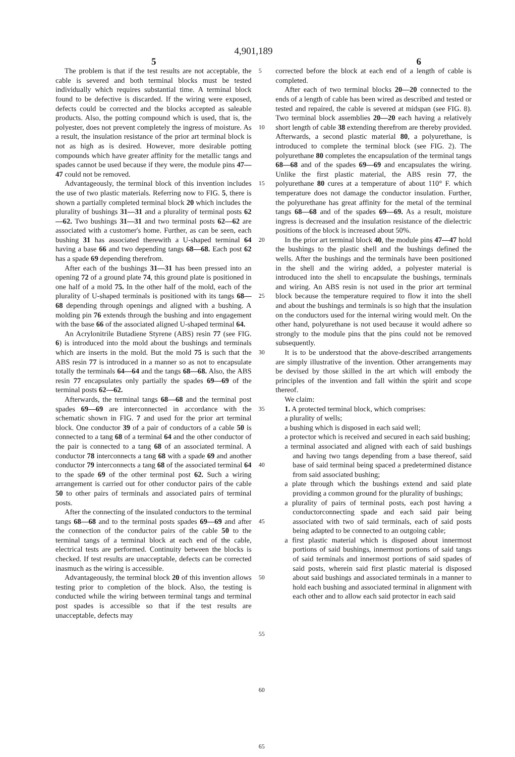4,901,189
5 6
The problem is that if the test results are not acceptable, the cable is severed and both terminal blocks must be tested individually which requires substantial time. A terminal block found to be defective is discarded. If the wiring were exposed, defects could be corrected and the blocks accepted as saleable products. Also, the potting compound which is used, that is, the polyester, does not prevent completely the ingress of moisture. As a result, the insulation resistance of the prior art terminal block is not as high as is desired. However, more desirable potting compounds which have greater affinity for the metallic tangs and spades cannot be used because if they were, the module pins 47—47 could not be removed.
Advantageously, the terminal block of this invention includes the use of two plastic materials. Referring now to FIG. 5, there is shown a partially completed terminal block 20 which includes the plurality of bushings 31—31 and a plurality of terminal posts 62—62. Two bushings 31—31 and two terminal posts 62—62 are associated with a customer's home. Further, as can be seen, each bushing 31 has associated therewith a U-shaped terminal 64 having a base 66 and two depending tangs 68—68. Each post 62 has a spade 69 depending therefrom.
After each of the bushings 31—31 has been pressed into an opening 72 of a ground plate 74, this ground plate is positioned in one half of a mold 75. In the other half of the mold, each of the plurality of U-shaped terminals is positioned with its tangs 68—68 depending through openings and aligned with a bushing. A molding pin 76 extends through the bushing and into engagement with the base 66 of the associated aligned U-shaped terminal 64.
An Acrylonitrile Butadiene Styrene (ABS) resin 77 (see FIG. 6) is introduced into the mold about the bushings and terminals which are inserts in the mold. But the mold 75 is such that the ABS resin 77 is introduced in a manner so as not to encapsulate totally the terminals 64—64 and the tangs 68—68. Also, the ABS resin 77 encapsulates only partially the spades 69—69 of the terminal posts 62—62.
Afterwards, the terminal tangs 68—68 and the terminal post spades 69—69 are interconnected in accordance with the schematic shown in FIG. 7 and used for the prior art terminal block. One conductor 39 of a pair of conductors of a cable 50 is connected to a tang 68 of a terminal 64 and the other conductor of the pair is connected to a tang 68 of an associated terminal. A conductor 78 interconnects a tang 68 with a spade 69 and another conductor 79 interconnects a tang 68 of the associated terminal 64 to the spade 69 of the other terminal post 62. Such a wiring arrangement is carried out for other conductor pairs of the cable 50 to other pairs of terminals and associated pairs of terminal posts.
After the connecting of the insulated conductors to the terminal tangs 68—68 and to the terminal posts spades 69—69 and after the connection of the conductor pairs of the cable 50 to the terminal tangs of a terminal block at each end of the cable, electrical tests are performed. Continuity between the blocks is checked. If test results are unacceptable, defects can be corrected inasmuch as the wiring is accessible.
Advantageously, the terminal block 20 of this invention allows testing prior to completion of the block. Also, the testing is conducted while the wiring between terminal tangs and terminal post spades is accessible so that if the test results are unacceptable, defects may
5
10
15
20
25
30
35
40
45
50
55
60
65
corrected before the block at each end of a length of cable is completed.
After each of two terminal blocks 20—20 connected to the ends of a length of cable has been wired as described and tested or tested and repaired, the cable is severed at midspan (see FIG. 8). Two terminal block assemblies 20—20 each having a relatively short length of cable 38 extending therefrom are thereby provided. Afterwards, a second plastic material 80, a polyurethane, is introduced to complete the terminal block (see FIG. 2). The polyurethane 80 completes the encapsulation of the terminal tangs 68—68 and of the spades 69—69 and encapsulates the wiring. Unlike the first plastic material, the ABS resin 77, the polyurethane 80 cures at a temperature of about 110° F. which temperature does not damage the conductor insulation. Further, the polyurethane has great affinity for the metal of the terminal tangs 68—68 and of the spades 69—69. As a result, moisture ingress is decreased and the insulation resistance of the dielectric positions of the block is increased about 50%.
In the prior art terminal block 40, the module pins 47—47 hold the bushings to the plastic shell and the bushings defined the wells. After the bushings and the terminals have been positioned in the shell and the wiring added, a polyester material is introduced into the shell to encapsulate the bushings, terminals and wiring. An ABS resin is not used in the prior art terminal block because the temperature required to flow it into the shell and about the bushings and terminals is so high that the insulation on the conductors used for the internal wiring would melt. On the other hand, polyurethane is not used because it would adhere so strongly to the module pins that the pins could not be removed subsequently.
It is to be understood that the above-described arrangements are simply illustrative of the invention. Other arrangements may be devised by those skilled in the art which will embody the principles of the invention and fall within the spirit and scope thereof.
We claim:
1. A protected terminal block, which comprises:
a plurality of wells;
a bushing which is disposed in each said well;
a protector which is received and secured in each said bushing;
a terminal associated and aligned with each of said bushings and having two tangs depending from a base thereof, said base of said terminal being spaced a predetermined distance from said associated bushing;
a plate through which the bushings extend and said plate providing a common ground for the plurality of bushings;
a plurality of pairs of terminal posts, each post having a conductorconnecting spade and each said pair being associated with two of said terminals, each of said posts being adapted to be connected to an outgoing cable;
a first plastic material which is disposed about innermost portions of said bushings, innermost portions of said tangs of said terminals and innermost portions of said spades of said posts, wherein said first plastic material is disposed about said bushings and associated terminals in a manner to hold each bushing and associated terminal in alignment with each other and to allow each said protector in each said